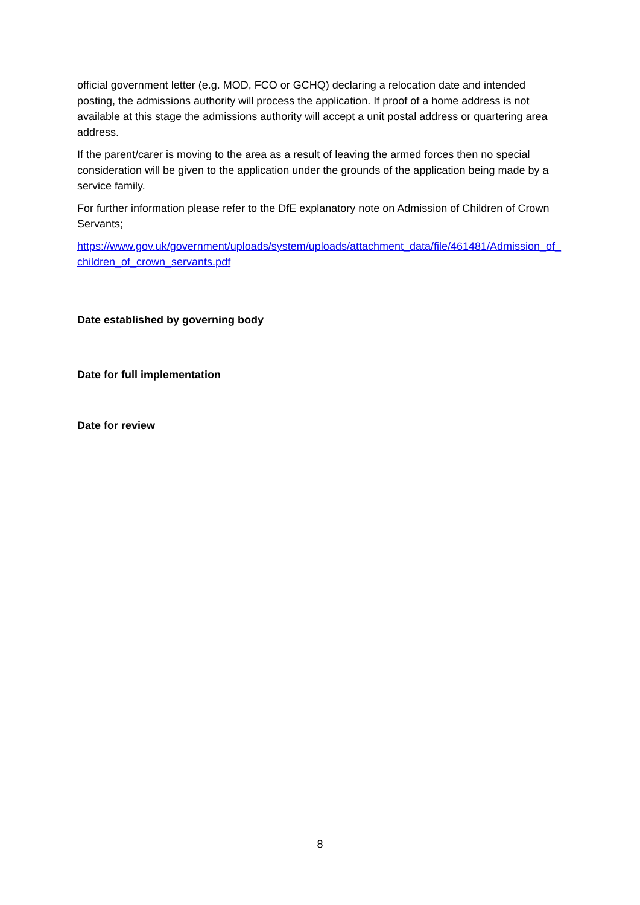official government letter (e.g. MOD, FCO or GCHQ) declaring a relocation date and intended posting, the admissions authority will process the application. If proof of a home address is not available at this stage the admissions authority will accept a unit postal address or quartering area address.
If the parent/carer is moving to the area as a result of leaving the armed forces then no special consideration will be given to the application under the grounds of the application being made by a service family.
For further information please refer to the DfE explanatory note on Admission of Children of Crown Servants;
https://www.gov.uk/government/uploads/system/uploads/attachment_data/file/461481/Admission_of_children_of_crown_servants.pdf
Date established by governing body
Date for full implementation
Date for review
8